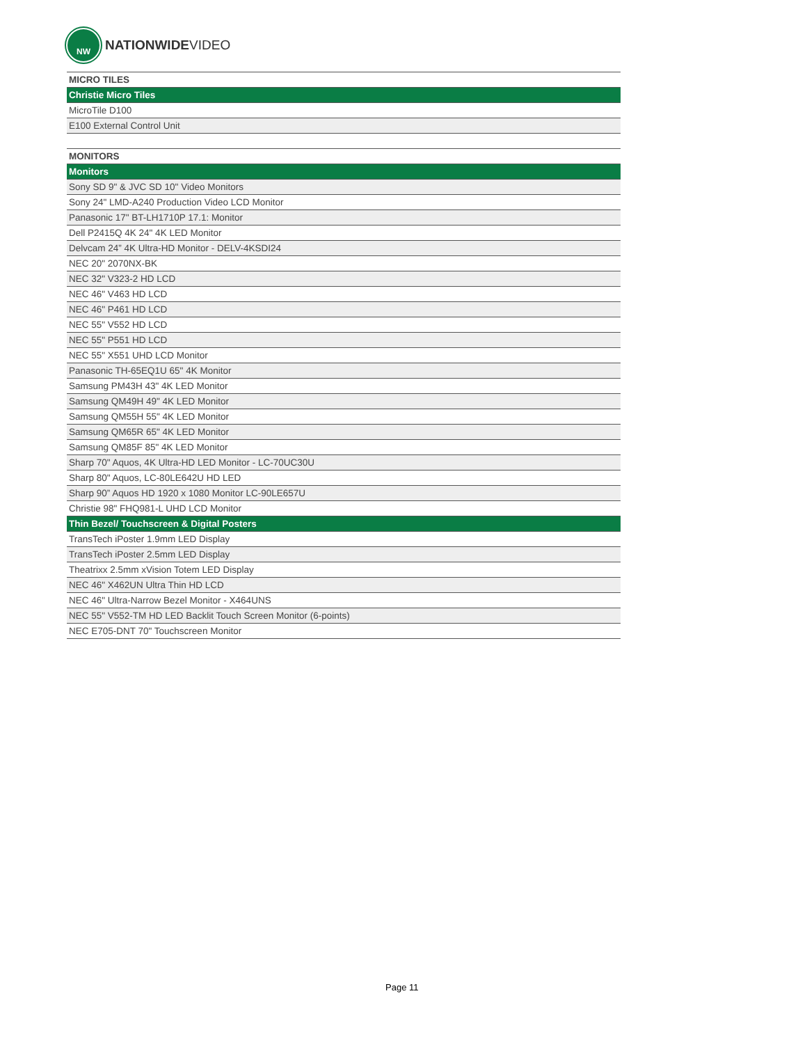NW
NATIONWIDEVIDEO
| MICRO TILES |
| Christie Micro Tiles |
| MicroTile D100 |
| E100 External Control Unit |
| MONITORS |
| Monitors |
| Sony SD 9" & JVC SD 10" Video Monitors |
| Sony 24" LMD-A240 Production Video LCD Monitor |
| Panasonic 17" BT-LH1710P 17.1: Monitor |
| Dell P2415Q 4K 24" 4K LED Monitor |
| Delvcam 24” 4K Ultra-HD Monitor - DELV-4KSDI24 |
| NEC 20" 2070NX-BK |
| NEC 32" V323-2 HD LCD |
| NEC 46" V463 HD LCD |
| NEC 46" P461 HD LCD |
| NEC 55" V552 HD LCD |
| NEC 55" P551 HD LCD |
| NEC 55" X551 UHD LCD Monitor |
| Panasonic TH-65EQ1U 65" 4K Monitor |
| Samsung PM43H 43" 4K LED Monitor |
| Samsung QM49H 49" 4K LED Monitor |
| Samsung QM55H 55" 4K LED Monitor |
| Samsung QM65R 65" 4K LED Monitor |
| Samsung QM85F 85" 4K LED Monitor |
| Sharp 70" Aquos, 4K Ultra-HD LED Monitor - LC-70UC30U |
| Sharp 80" Aquos, LC-80LE642U HD LED |
| Sharp 90” Aquos HD 1920 x 1080 Monitor LC-90LE657U |
| Christie 98" FHQ981-L UHD LCD Monitor |
| Thin Bezel/ Touchscreen & Digital Posters |
| TransTech iPoster 1.9mm LED Display |
| TransTech iPoster 2.5mm LED Display |
| Theatrixx 2.5mm xVision Totem LED Display |
| NEC 46" X462UN Ultra Thin HD LCD |
| NEC 46" Ultra-Narrow Bezel Monitor - X464UNS |
| NEC 55" V552-TM HD LED Backlit Touch Screen Monitor (6-points) |
| NEC E705-DNT 70" Touchscreen Monitor |
Page 11